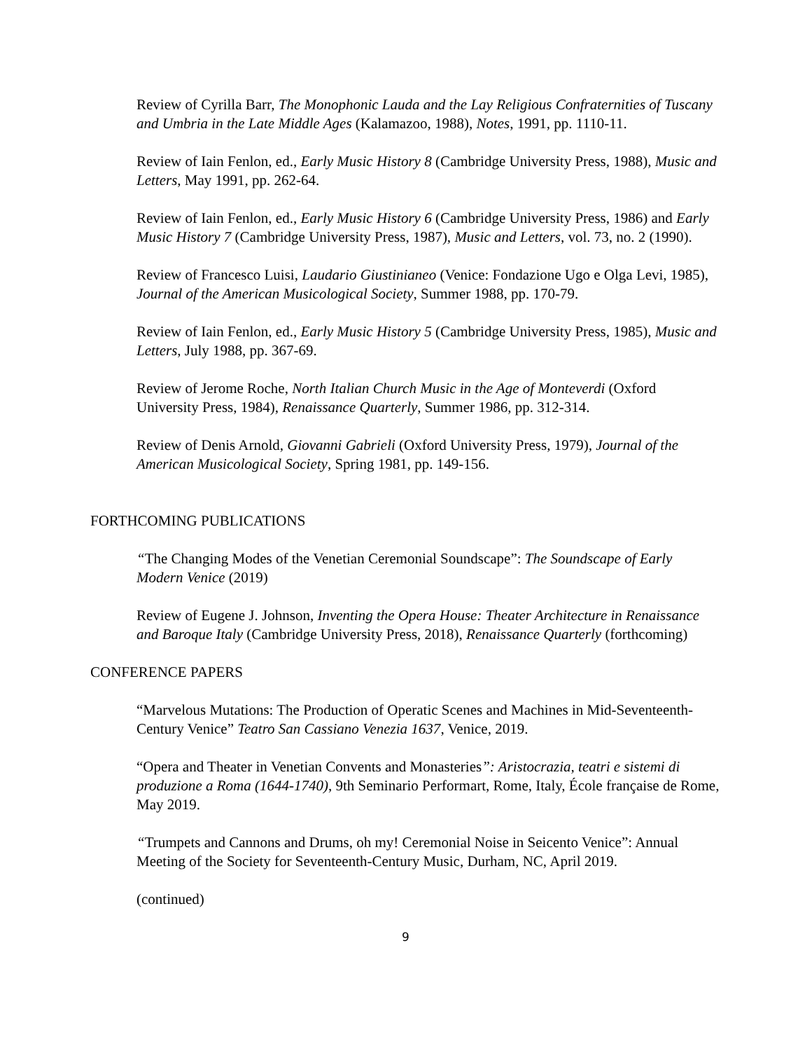Review of Cyrilla Barr, The Monophonic Lauda and the Lay Religious Confraternities of Tuscany and Umbria in the Late Middle Ages (Kalamazoo, 1988), Notes, 1991, pp. 1110-11.
Review of Iain Fenlon, ed., Early Music History 8 (Cambridge University Press, 1988), Music and Letters, May 1991, pp. 262-64.
Review of Iain Fenlon, ed., Early Music History 6 (Cambridge University Press, 1986) and Early Music History 7 (Cambridge University Press, 1987), Music and Letters, vol. 73, no. 2 (1990).
Review of Francesco Luisi, Laudario Giustinianeo (Venice: Fondazione Ugo e Olga Levi, 1985), Journal of the American Musicological Society, Summer 1988, pp. 170-79.
Review of Iain Fenlon, ed., Early Music History 5 (Cambridge University Press, 1985), Music and Letters, July 1988, pp. 367-69.
Review of Jerome Roche, North Italian Church Music in the Age of Monteverdi (Oxford University Press, 1984), Renaissance Quarterly, Summer 1986, pp. 312-314.
Review of Denis Arnold, Giovanni Gabrieli (Oxford University Press, 1979), Journal of the American Musicological Society, Spring 1981, pp. 149-156.
FORTHCOMING PUBLICATIONS
“The Changing Modes of the Venetian Ceremonial Soundscape”: The Soundscape of Early Modern Venice (2019)
Review of Eugene J. Johnson, Inventing the Opera House: Theater Architecture in Renaissance and Baroque Italy (Cambridge University Press, 2018), Renaissance Quarterly (forthcoming)
CONFERENCE PAPERS
“Marvelous Mutations: The Production of Operatic Scenes and Machines in Mid-Seventeenth-Century Venice” Teatro San Cassiano Venezia 1637, Venice, 2019.
“Opera and Theater in Venetian Convents and Monasteries”: Aristocrazia, teatri e sistemi di produzione a Roma (1644-1740), 9th Seminario Performart, Rome, Italy, École française de Rome, May 2019.
“Trumpets and Cannons and Drums, oh my! Ceremonial Noise in Seicento Venice”: Annual Meeting of the Society for Seventeenth-Century Music, Durham, NC, April 2019.
(continued)
9